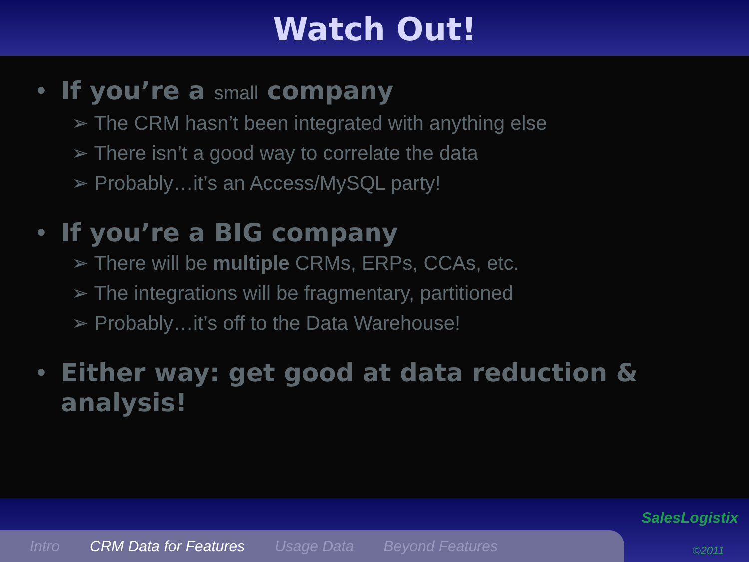Watch Out!
• If you’re a small company
➢ The CRM hasn’t been integrated with anything else
➢ There isn’t a good way to correlate the data
➢ Probably…it’s an Access/MySQL party!
• If you’re a BIG company
➢ There will be multiple CRMs, ERPs, CCAs, etc.
➢ The integrations will be fragmentary, partitioned
➢ Probably…it’s off to the Data Warehouse!
• Either way: get good at data reduction &
analysis!
SalesLogistix
©2011 Intro CRM Data for Features Usage Data Beyond Features